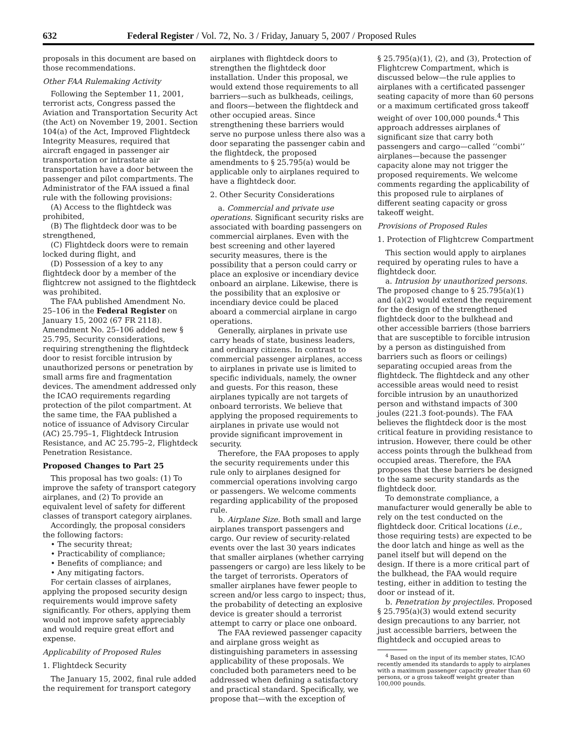632 Federal Register / Vol. 72, No. 3 / Friday, January 5, 2007 / Proposed Rules
proposals in this document are based on those recommendations.
Other FAA Rulemaking Activity
Following the September 11, 2001, terrorist acts, Congress passed the Aviation and Transportation Security Act (the Act) on November 19, 2001. Section 104(a) of the Act, Improved Flightdeck Integrity Measures, required that aircraft engaged in passenger air transportation or intrastate air transportation have a door between the passenger and pilot compartments. The Administrator of the FAA issued a final rule with the following provisions:
(A) Access to the flightdeck was prohibited,
(B) The flightdeck door was to be strengthened,
(C) Flightdeck doors were to remain locked during flight, and
(D) Possession of a key to any flightdeck door by a member of the flightcrew not assigned to the flightdeck was prohibited.
The FAA published Amendment No. 25–106 in the Federal Register on January 15, 2002 (67 FR 2118). Amendment No. 25–106 added new § 25.795, Security considerations, requiring strengthening the flightdeck door to resist forcible intrusion by unauthorized persons or penetration by small arms fire and fragmentation devices. The amendment addressed only the ICAO requirements regarding protection of the pilot compartment. At the same time, the FAA published a notice of issuance of Advisory Circular (AC) 25.795–1, Flightdeck Intrusion Resistance, and AC 25.795–2, Flightdeck Penetration Resistance.
Proposed Changes to Part 25
This proposal has two goals: (1) To improve the safety of transport category airplanes, and (2) To provide an equivalent level of safety for different classes of transport category airplanes.
Accordingly, the proposal considers the following factors:
• The security threat;
• Practicability of compliance;
• Benefits of compliance; and
• Any mitigating factors.
For certain classes of airplanes, applying the proposed security design requirements would improve safety significantly. For others, applying them would not improve safety appreciably and would require great effort and expense.
Applicability of Proposed Rules
1. Flightdeck Security
The January 15, 2002, final rule added the requirement for transport category
airplanes with flightdeck doors to strengthen the flightdeck door installation. Under this proposal, we would extend those requirements to all barriers—such as bulkheads, ceilings, and floors—between the flightdeck and other occupied areas. Since strengthening these barriers would serve no purpose unless there also was a door separating the passenger cabin and the flightdeck, the proposed amendments to § 25.795(a) would be applicable only to airplanes required to have a flightdeck door.
2. Other Security Considerations
a. Commercial and private use operations. Significant security risks are associated with boarding passengers on commercial airplanes. Even with the best screening and other layered security measures, there is the possibility that a person could carry or place an explosive or incendiary device onboard an airplane. Likewise, there is the possibility that an explosive or incendiary device could be placed aboard a commercial airplane in cargo operations.
Generally, airplanes in private use carry heads of state, business leaders, and ordinary citizens. In contrast to commercial passenger airplanes, access to airplanes in private use is limited to specific individuals, namely, the owner and guests. For this reason, these airplanes typically are not targets of onboard terrorists. We believe that applying the proposed requirements to airplanes in private use would not provide significant improvement in security.
Therefore, the FAA proposes to apply the security requirements under this rule only to airplanes designed for commercial operations involving cargo or passengers. We welcome comments regarding applicability of the proposed rule.
b. Airplane Size. Both small and large airplanes transport passengers and cargo. Our review of security-related events over the last 30 years indicates that smaller airplanes (whether carrying passengers or cargo) are less likely to be the target of terrorists. Operators of smaller airplanes have fewer people to screen and/or less cargo to inspect; thus, the probability of detecting an explosive device is greater should a terrorist attempt to carry or place one onboard.
The FAA reviewed passenger capacity and airplane gross weight as distinguishing parameters in assessing applicability of these proposals. We concluded both parameters need to be addressed when defining a satisfactory and practical standard. Specifically, we propose that—with the exception of
§ 25.795(a)(1), (2), and (3), Protection of Flightcrew Compartment, which is discussed below—the rule applies to airplanes with a certificated passenger seating capacity of more than 60 persons or a maximum certificated gross takeoff weight of over 100,000 pounds.<sup>4</sup> This approach addresses airplanes of significant size that carry both passengers and cargo—called ‘‘combi’’ airplanes—because the passenger capacity alone may not trigger the proposed requirements. We welcome comments regarding the applicability of this proposed rule to airplanes of different seating capacity or gross takeoff weight.
Provisions of Proposed Rules
1. Protection of Flightcrew Compartment
This section would apply to airplanes required by operating rules to have a flightdeck door.
a. Intrusion by unauthorized persons. The proposed change to § 25.795(a)(1) and (a)(2) would extend the requirement for the design of the strengthened flightdeck door to the bulkhead and other accessible barriers (those barriers that are susceptible to forcible intrusion by a person as distinguished from barriers such as floors or ceilings) separating occupied areas from the flightdeck. The flightdeck and any other accessible areas would need to resist forcible intrusion by an unauthorized person and withstand impacts of 300 joules (221.3 foot-pounds). The FAA believes the flightdeck door is the most critical feature in providing resistance to intrusion. However, there could be other access points through the bulkhead from occupied areas. Therefore, the FAA proposes that these barriers be designed to the same security standards as the flightdeck door.
To demonstrate compliance, a manufacturer would generally be able to rely on the test conducted on the flightdeck door. Critical locations (i.e., those requiring tests) are expected to be the door latch and hinge as well as the panel itself but will depend on the design. If there is a more critical part of the bulkhead, the FAA would require testing, either in addition to testing the door or instead of it.
b. Penetration by projectiles. Proposed § 25.795(a)(3) would extend security design precautions to any barrier, not just accessible barriers, between the flightdeck and occupied areas to
<sup>4</sup> Based on the input of its member states, ICAO recently amended its standards to apply to airplanes with a maximum passenger capacity greater than 60 persons, or a gross takeoff weight greater than 100,000 pounds.